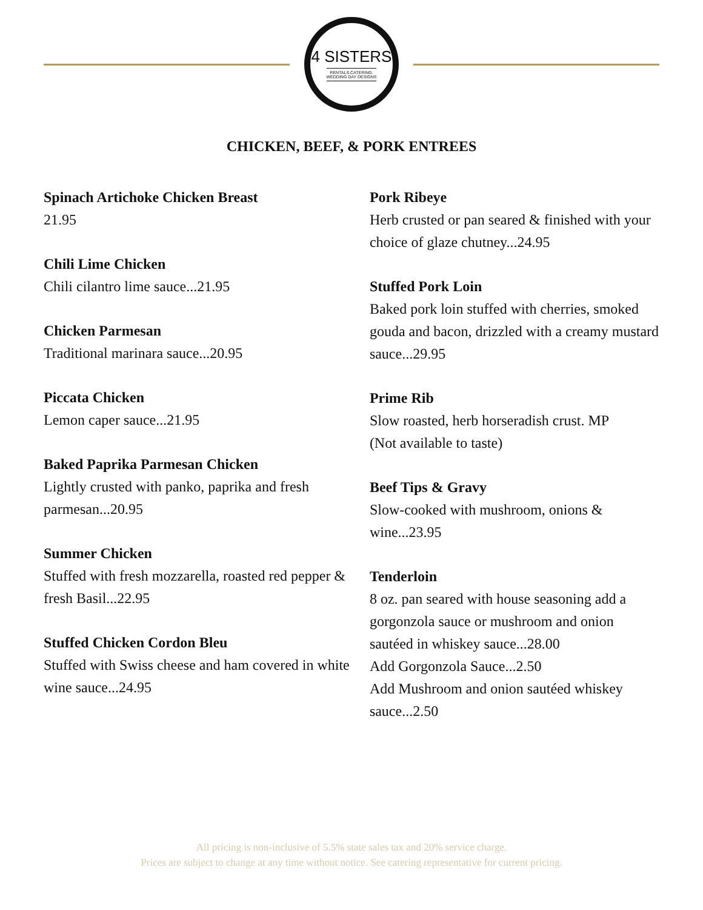4 SISTERS
RENTALS.CATERING.
WEDDING DAY DESIGNS
CHICKEN, BEEF, & PORK ENTREES
Spinach Artichoke Chicken Breast
21.95
Chili Lime Chicken
Chili cilantro lime sauce...21.95
Chicken Parmesan
Traditional marinara sauce...20.95
Piccata Chicken
Lemon caper sauce...21.95
Baked Paprika Parmesan Chicken
Lightly crusted with panko, paprika and fresh parmesan...20.95
Summer Chicken
Stuffed with fresh mozzarella, roasted red pepper & fresh Basil...22.95
Stuffed Chicken Cordon Bleu
Stuffed with Swiss cheese and ham covered in white wine sauce...24.95
Pork Ribeye
Herb crusted or pan seared & finished with your choice of glaze chutney...24.95
Stuffed Pork Loin
Baked pork loin stuffed with cherries, smoked gouda and bacon, drizzled with a creamy mustard sauce...29.95
Prime Rib
Slow roasted, herb horseradish crust. MP
(Not available to taste)
Beef Tips & Gravy
Slow-cooked with mushroom, onions & wine...23.95
Tenderloin
8 oz. pan seared with house seasoning add a gorgonzola sauce or mushroom and onion sautéed in whiskey sauce...28.00
Add Gorgonzola Sauce...2.50
Add Mushroom and onion sautéed whiskey sauce...2.50
All pricing is non-inclusive of 5.5% state sales tax and 20% service charge.
Prices are subject to change at any time without notice. See catering representative for current pricing.